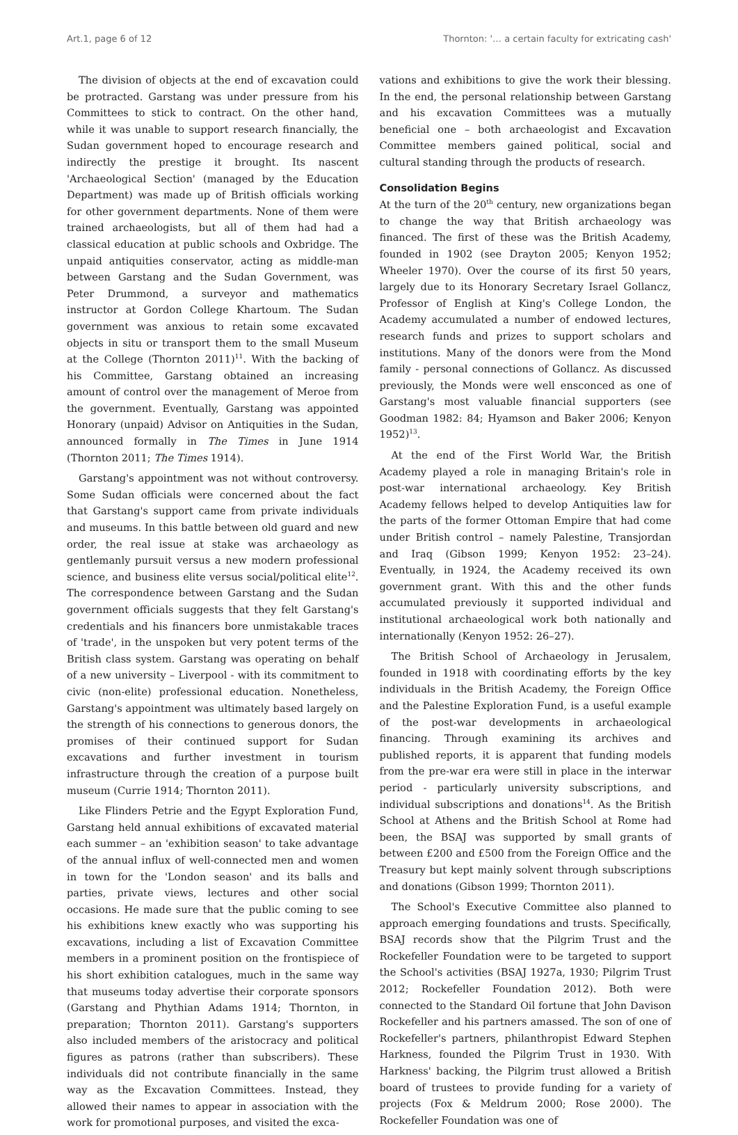Art.1, page 6 of 12 Thornton: '… a certain faculty for extricating cash'
The division of objects at the end of excavation could be protracted. Garstang was under pressure from his Committees to stick to contract. On the other hand, while it was unable to support research financially, the Sudan government hoped to encourage research and indirectly the prestige it brought. Its nascent 'Archaeological Section' (managed by the Education Department) was made up of British officials working for other government departments. None of them were trained archaeologists, but all of them had had a classical education at public schools and Oxbridge. The unpaid antiquities conservator, acting as middle-man between Garstang and the Sudan Government, was Peter Drummond, a surveyor and mathematics instructor at Gordon College Khartoum. The Sudan government was anxious to retain some excavated objects in situ or transport them to the small Museum at the College (Thornton 2011)<sup>11</sup>. With the backing of his Committee, Garstang obtained an increasing amount of control over the management of Meroe from the government. Eventually, Garstang was appointed Honorary (unpaid) Advisor on Antiquities in the Sudan, announced formally in The Times in June 1914 (Thornton 2011; The Times 1914).
Garstang's appointment was not without controversy. Some Sudan officials were concerned about the fact that Garstang's support came from private individuals and museums. In this battle between old guard and new order, the real issue at stake was archaeology as gentlemanly pursuit versus a new modern professional science, and business elite versus social/political elite<sup>12</sup>. The correspondence between Garstang and the Sudan government officials suggests that they felt Garstang's credentials and his financers bore unmistakable traces of 'trade', in the unspoken but very potent terms of the British class system. Garstang was operating on behalf of a new university – Liverpool - with its commitment to civic (non-elite) professional education. Nonetheless, Garstang's appointment was ultimately based largely on the strength of his connections to generous donors, the promises of their continued support for Sudan excavations and further investment in tourism infrastructure through the creation of a purpose built museum (Currie 1914; Thornton 2011).
Like Flinders Petrie and the Egypt Exploration Fund, Garstang held annual exhibitions of excavated material each summer – an 'exhibition season' to take advantage of the annual influx of well-connected men and women in town for the 'London season' and its balls and parties, private views, lectures and other social occasions. He made sure that the public coming to see his exhibitions knew exactly who was supporting his excavations, including a list of Excavation Committee members in a prominent position on the frontispiece of his short exhibition catalogues, much in the same way that museums today advertise their corporate sponsors (Garstang and Phythian Adams 1914; Thornton, in preparation; Thornton 2011). Garstang's supporters also included members of the aristocracy and political figures as patrons (rather than subscribers). These individuals did not contribute financially in the same way as the Excavation Committees. Instead, they allowed their names to appear in association with the work for promotional purposes, and visited the exca-
vations and exhibitions to give the work their blessing. In the end, the personal relationship between Garstang and his excavation Committees was a mutually beneficial one – both archaeologist and Excavation Committee members gained political, social and cultural standing through the products of research.
Consolidation Begins
At the turn of the 20<sup>th</sup> century, new organizations began to change the way that British archaeology was financed. The first of these was the British Academy, founded in 1902 (see Drayton 2005; Kenyon 1952; Wheeler 1970). Over the course of its first 50 years, largely due to its Honorary Secretary Israel Gollancz, Professor of English at King's College London, the Academy accumulated a number of endowed lectures, research funds and prizes to support scholars and institutions. Many of the donors were from the Mond family - personal connections of Gollancz. As discussed previously, the Monds were well ensconced as one of Garstang's most valuable financial supporters (see Goodman 1982: 84; Hyamson and Baker 2006; Kenyon 1952)<sup>13</sup>.
At the end of the First World War, the British Academy played a role in managing Britain's role in post-war international archaeology. Key British Academy fellows helped to develop Antiquities law for the parts of the former Ottoman Empire that had come under British control – namely Palestine, Transjordan and Iraq (Gibson 1999; Kenyon 1952: 23–24). Eventually, in 1924, the Academy received its own government grant. With this and the other funds accumulated previously it supported individual and institutional archaeological work both nationally and internationally (Kenyon 1952: 26–27).
The British School of Archaeology in Jerusalem, founded in 1918 with coordinating efforts by the key individuals in the British Academy, the Foreign Office and the Palestine Exploration Fund, is a useful example of the post-war developments in archaeological financing. Through examining its archives and published reports, it is apparent that funding models from the pre-war era were still in place in the interwar period - particularly university subscriptions, and individual subscriptions and donations<sup>14</sup>. As the British School at Athens and the British School at Rome had been, the BSAJ was supported by small grants of between £200 and £500 from the Foreign Office and the Treasury but kept mainly solvent through subscriptions and donations (Gibson 1999; Thornton 2011).
The School's Executive Committee also planned to approach emerging foundations and trusts. Specifically, BSAJ records show that the Pilgrim Trust and the Rockefeller Foundation were to be targeted to support the School's activities (BSAJ 1927a, 1930; Pilgrim Trust 2012; Rockefeller Foundation 2012). Both were connected to the Standard Oil fortune that John Davison Rockefeller and his partners amassed. The son of one of Rockefeller's partners, philanthropist Edward Stephen Harkness, founded the Pilgrim Trust in 1930. With Harkness' backing, the Pilgrim trust allowed a British board of trustees to provide funding for a variety of projects (Fox & Meldrum 2000; Rose 2000). The Rockefeller Foundation was one of